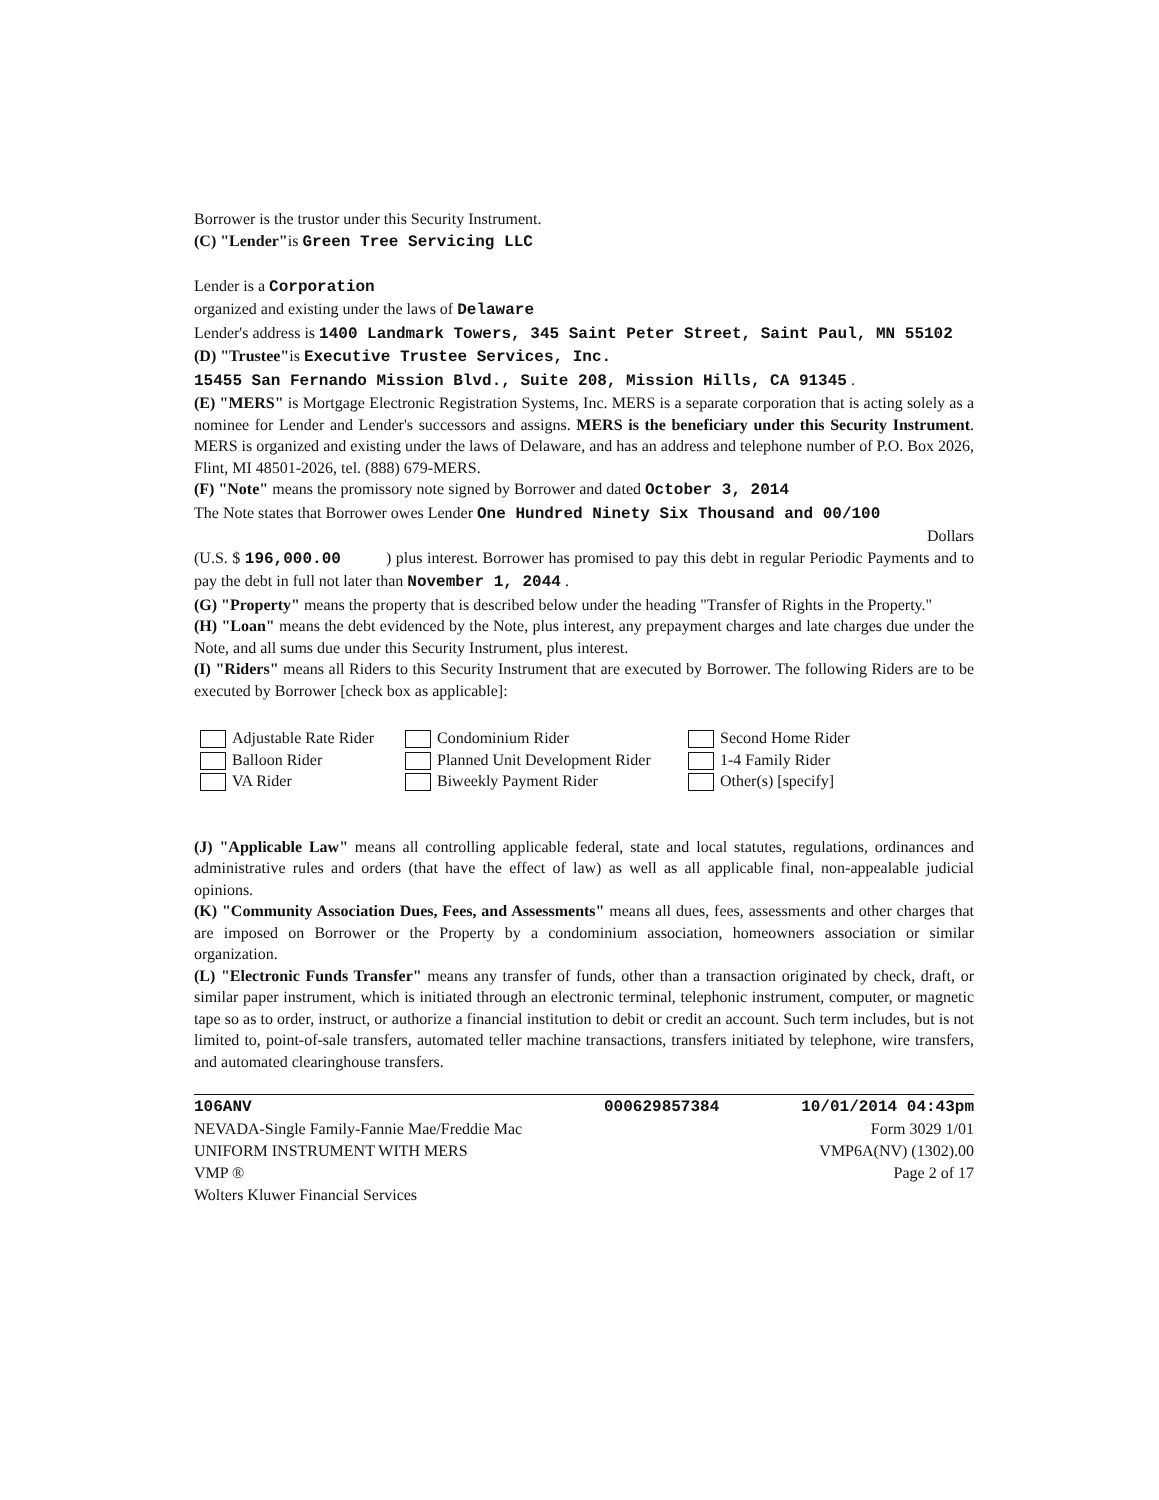Borrower is the trustor under this Security Instrument.
(C) "Lender"is Green Tree Servicing LLC
Lender is a Corporation
organized and existing under the laws of Delaware
Lender's address is 1400 Landmark Towers, 345 Saint Peter Street, Saint Paul, MN 55102
(D) "Trustee"is Executive Trustee Services, Inc.
15455 San Fernando Mission Blvd., Suite 208, Mission Hills, CA 91345 .
(E) "MERS" is Mortgage Electronic Registration Systems, Inc. MERS is a separate corporation that is acting solely as a nominee for Lender and Lender's successors and assigns. MERS is the beneficiary under this Security Instrument. MERS is organized and existing under the laws of Delaware, and has an address and telephone number of P.O. Box 2026, Flint, MI 48501-2026, tel. (888) 679-MERS.
(F) "Note" means the promissory note signed by Borrower and dated October 3, 2014
The Note states that Borrower owes Lender One Hundred Ninety Six Thousand and 00/100
Dollars
(U.S. $ 196,000.00 ) plus interest. Borrower has promised to pay this debt in regular Periodic Payments and to pay the debt in full not later than November 1, 2044 .
(G) "Property" means the property that is described below under the heading "Transfer of Rights in the Property."
(H) "Loan" means the debt evidenced by the Note, plus interest, any prepayment charges and late charges due under the Note, and all sums due under this Security Instrument, plus interest.
(I) "Riders" means all Riders to this Security Instrument that are executed by Borrower. The following Riders are to be executed by Borrower [check box as applicable]:
Adjustable Rate Rider
Condominium Rider
Second Home Rider
Balloon Rider
Planned Unit Development Rider
1-4 Family Rider
VA Rider
Biweekly Payment Rider
Other(s) [specify]
(J) "Applicable Law" means all controlling applicable federal, state and local statutes, regulations, ordinances and administrative rules and orders (that have the effect of law) as well as all applicable final, non-appealable judicial opinions.
(K) "Community Association Dues, Fees, and Assessments" means all dues, fees, assessments and other charges that are imposed on Borrower or the Property by a condominium association, homeowners association or similar organization.
(L) "Electronic Funds Transfer" means any transfer of funds, other than a transaction originated by check, draft, or similar paper instrument, which is initiated through an electronic terminal, telephonic instrument, computer, or magnetic tape so as to order, instruct, or authorize a financial institution to debit or credit an account. Such term includes, but is not limited to, point-of-sale transfers, automated teller machine transactions, transfers initiated by telephone, wire transfers, and automated clearinghouse transfers.
106ANV
NEVADA-Single Family-Fannie Mae/Freddie Mac
UNIFORM INSTRUMENT WITH MERS
VMP ®
Wolters Kluwer Financial Services
000629857384 10/01/2014 04:43pm
Form 3029 1/01
VMP6A(NV) (1302).00
Page 2 of 17